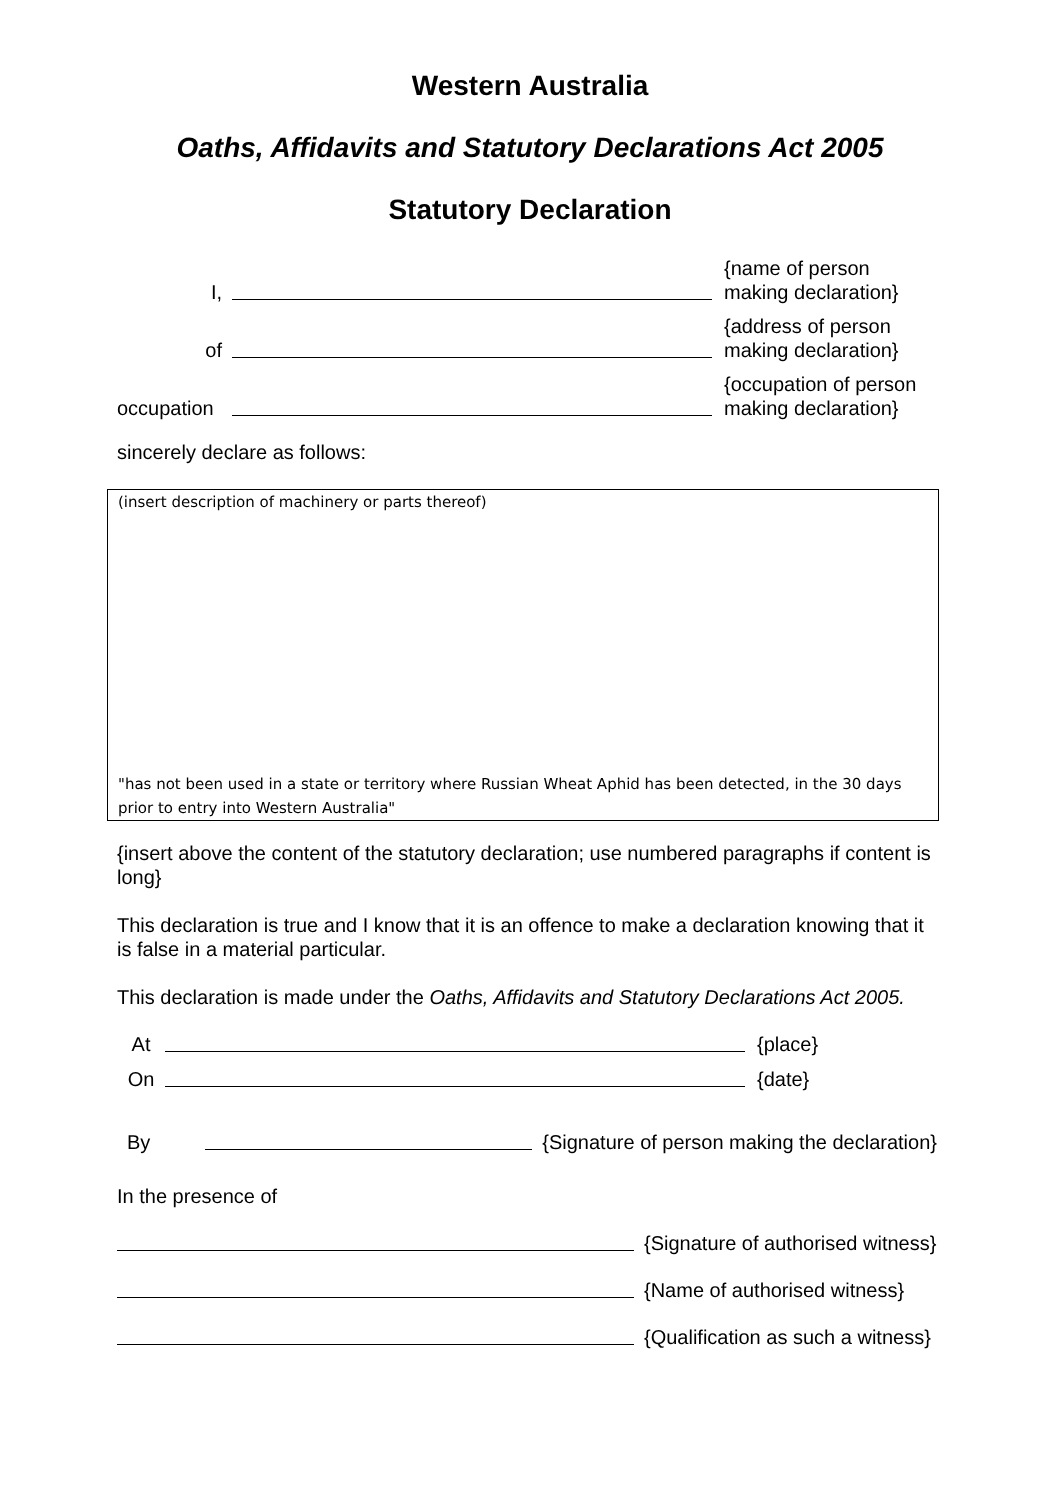Western Australia
Oaths, Affidavits and Statutory Declarations Act 2005
Statutory Declaration
I,
{name of person
making declaration}
of
{address of person
making declaration}
occupation
{occupation of person
making declaration}
sincerely declare as follows:
(insert description of machinery or parts thereof)
"has not been used in a state or territory where Russian Wheat Aphid has been detected, in the 30 days prior to entry into Western Australia"
{insert above the content of the statutory declaration; use numbered paragraphs if content is long}
This declaration is true and I know that it is an offence to make a declaration knowing that it is false in a material particular.
This declaration is made under the Oaths, Affidavits and Statutory Declarations Act 2005.
At
{place}
On
{date}
By
{Signature of person making the declaration}
In the presence of
{Signature of authorised witness}
{Name of authorised witness}
{Qualification as such a witness}